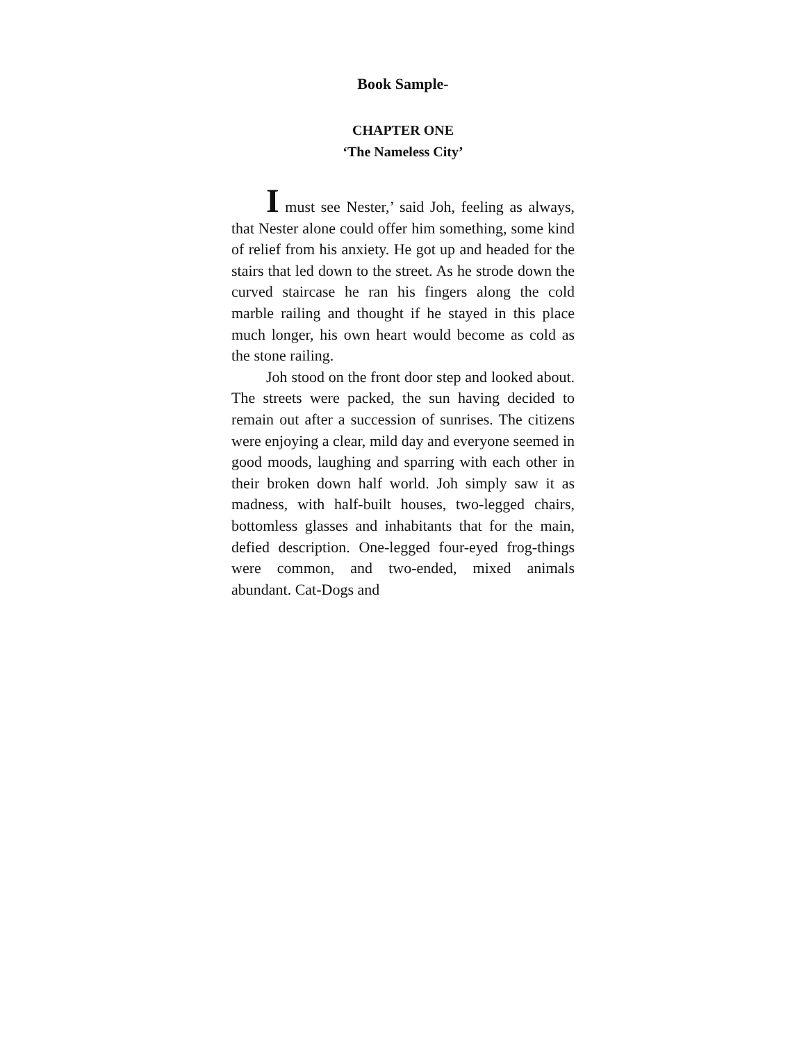Book Sample-
CHAPTER ONE
‘The Nameless City’
I must see Nester,’ said Joh, feeling as always, that Nester alone could offer him something, some kind of relief from his anxiety. He got up and headed for the stairs that led down to the street. As he strode down the curved staircase he ran his fingers along the cold marble railing and thought if he stayed in this place much longer, his own heart would become as cold as the stone railing.
Joh stood on the front door step and looked about. The streets were packed, the sun having decided to remain out after a succession of sunrises. The citizens were enjoying a clear, mild day and everyone seemed in good moods, laughing and sparring with each other in their broken down half world. Joh simply saw it as madness, with half-built houses, two-legged chairs, bottomless glasses and inhabitants that for the main, defied description. One-legged four-eyed frog-things were common, and two-ended, mixed animals abundant. Cat-Dogs and